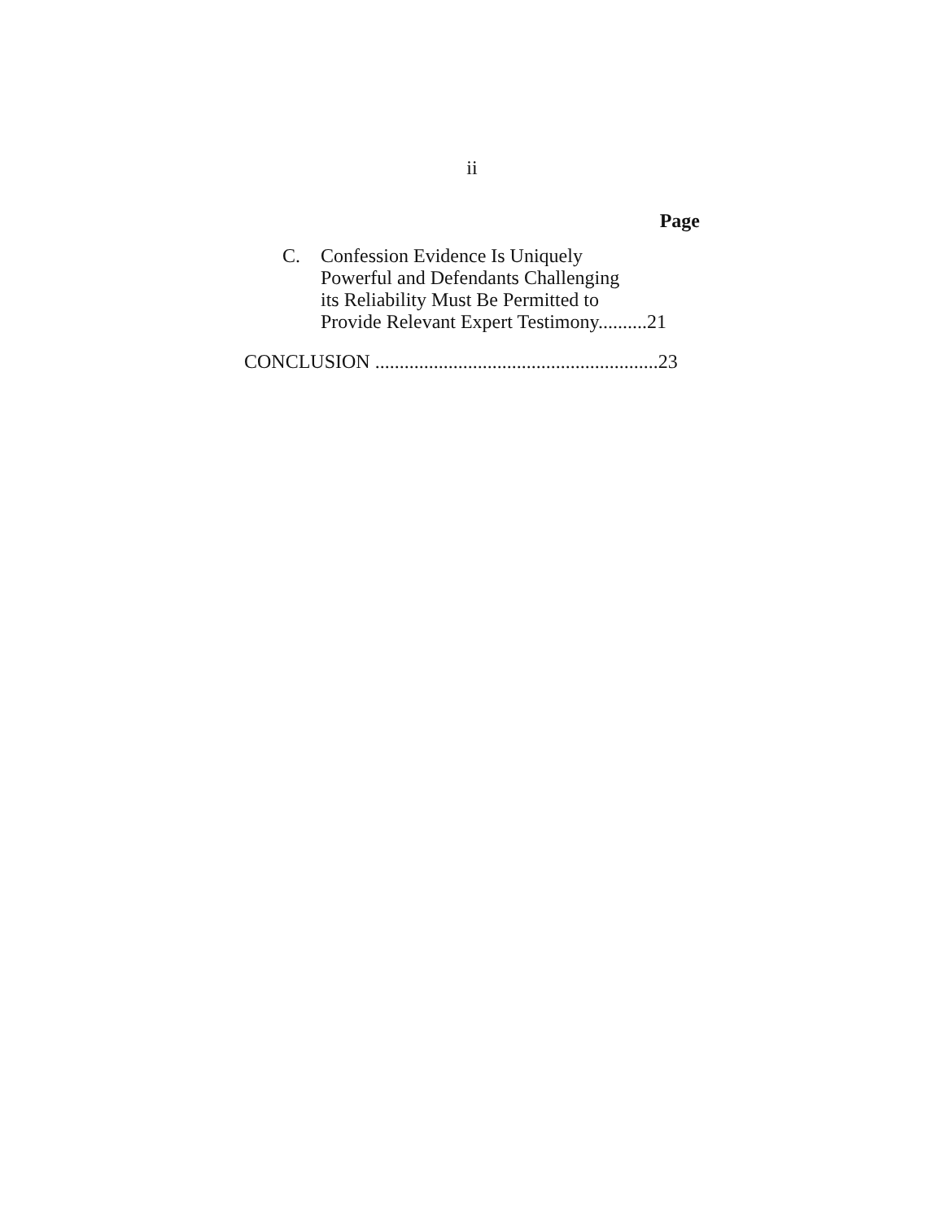ii
Page
C. Confession Evidence Is Uniquely
Powerful and Defendants Challenging
its Reliability Must Be Permitted to
Provide Relevant Expert Testimony..........21
CONCLUSION ..........................................................23